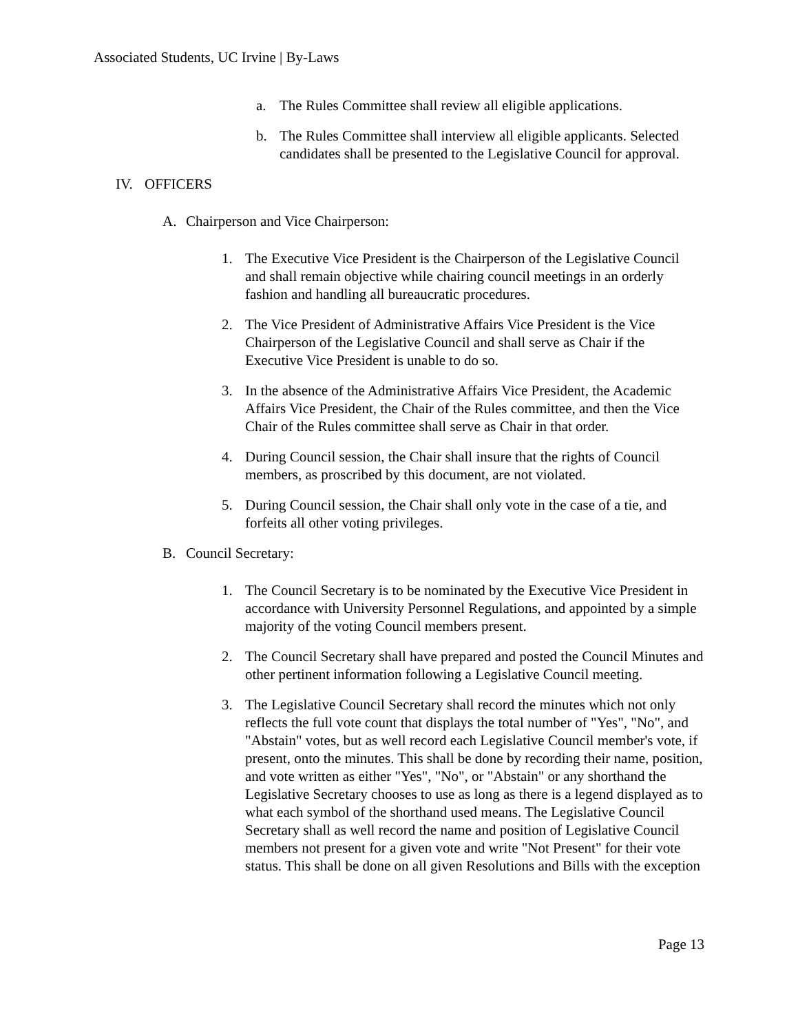Associated Students, UC Irvine | By-Laws
a. The Rules Committee shall review all eligible applications.
b. The Rules Committee shall interview all eligible applicants. Selected candidates shall be presented to the Legislative Council for approval.
IV. OFFICERS
A. Chairperson and Vice Chairperson:
1. The Executive Vice President is the Chairperson of the Legislative Council and shall remain objective while chairing council meetings in an orderly fashion and handling all bureaucratic procedures.
2. The Vice President of Administrative Affairs Vice President is the Vice Chairperson of the Legislative Council and shall serve as Chair if the Executive Vice President is unable to do so.
3. In the absence of the Administrative Affairs Vice President, the Academic Affairs Vice President, the Chair of the Rules committee, and then the Vice Chair of the Rules committee shall serve as Chair in that order.
4. During Council session, the Chair shall insure that the rights of Council members, as proscribed by this document, are not violated.
5. During Council session, the Chair shall only vote in the case of a tie, and forfeits all other voting privileges.
B. Council Secretary:
1. The Council Secretary is to be nominated by the Executive Vice President in accordance with University Personnel Regulations, and appointed by a simple majority of the voting Council members present.
2. The Council Secretary shall have prepared and posted the Council Minutes and other pertinent information following a Legislative Council meeting.
3. The Legislative Council Secretary shall record the minutes which not only reflects the full vote count that displays the total number of "Yes", "No", and "Abstain" votes, but as well record each Legislative Council member's vote, if present, onto the minutes. This shall be done by recording their name, position, and vote written as either "Yes", "No", or "Abstain" or any shorthand the Legislative Secretary chooses to use as long as there is a legend displayed as to what each symbol of the shorthand used means. The Legislative Council Secretary shall as well record the name and position of Legislative Council members not present for a given vote and write "Not Present" for their vote status. This shall be done on all given Resolutions and Bills with the exception
Page 13